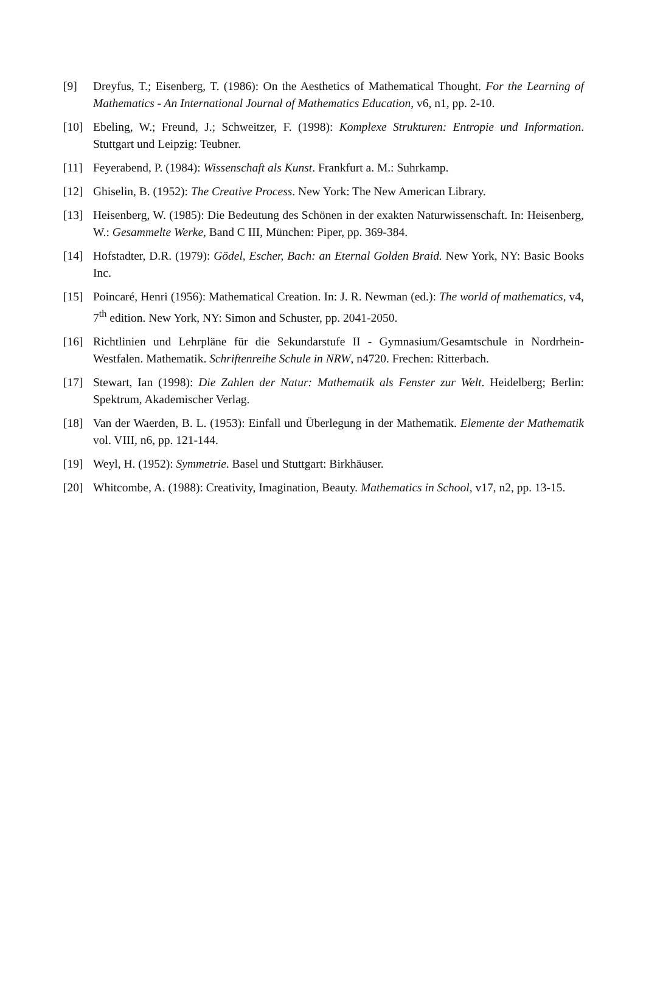[9] Dreyfus, T.; Eisenberg, T. (1986): On the Aesthetics of Mathematical Thought. For the Learning of Mathematics - An International Journal of Mathematics Education, v6, n1, pp. 2-10.
[10] Ebeling, W.; Freund, J.; Schweitzer, F. (1998): Komplexe Strukturen: Entropie und Information. Stuttgart und Leipzig: Teubner.
[11] Feyerabend, P. (1984): Wissenschaft als Kunst. Frankfurt a. M.: Suhrkamp.
[12] Ghiselin, B. (1952): The Creative Process. New York: The New American Library.
[13] Heisenberg, W. (1985): Die Bedeutung des Schönen in der exakten Naturwissenschaft. In: Heisenberg, W.: Gesammelte Werke, Band C III, München: Piper, pp. 369-384.
[14] Hofstadter, D.R. (1979): Gödel, Escher, Bach: an Eternal Golden Braid. New York, NY: Basic Books Inc.
[15] Poincaré, Henri (1956): Mathematical Creation. In: J. R. Newman (ed.): The world of mathematics, v4, 7<sup>th</sup> edition. New York, NY: Simon and Schuster, pp. 2041-2050.
[16] Richtlinien und Lehrpläne für die Sekundarstufe II - Gymnasium/Gesamtschule in Nordrhein-Westfalen. Mathematik. Schriftenreihe Schule in NRW, n4720. Frechen: Ritterbach.
[17] Stewart, Ian (1998): Die Zahlen der Natur: Mathematik als Fenster zur Welt. Heidelberg; Berlin: Spektrum, Akademischer Verlag.
[18] Van der Waerden, B. L. (1953): Einfall und Überlegung in der Mathematik. Elemente der Mathematik vol. VIII, n6, pp. 121-144.
[19] Weyl, H. (1952): Symmetrie. Basel und Stuttgart: Birkhäuser.
[20] Whitcombe, A. (1988): Creativity, Imagination, Beauty. Mathematics in School, v17, n2, pp. 13-15.